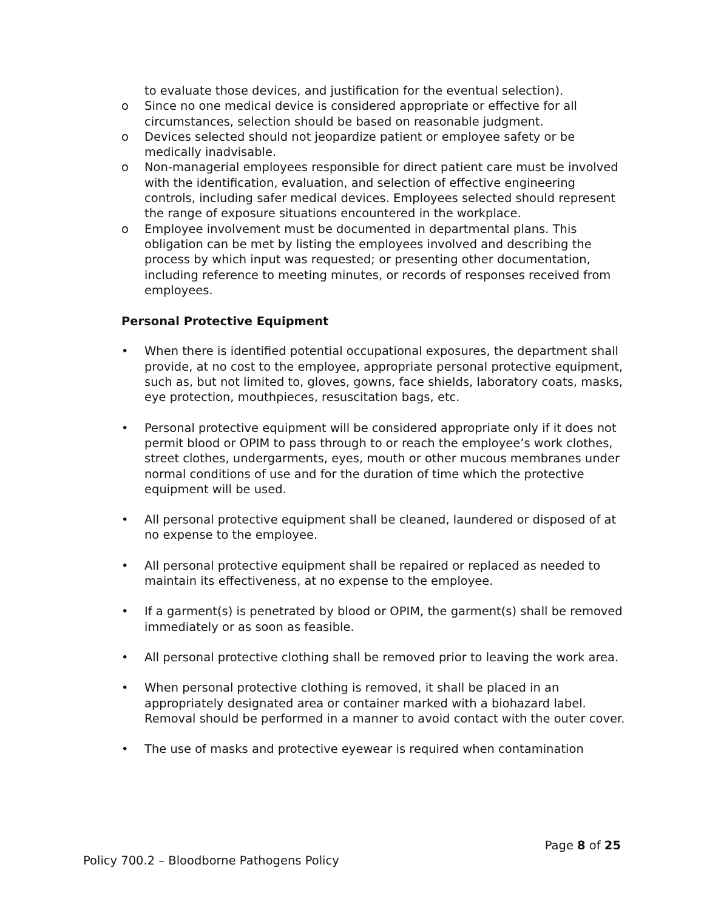to evaluate those devices, and justification for the eventual selection).
o Since no one medical device is considered appropriate or effective for all circumstances, selection should be based on reasonable judgment.
o Devices selected should not jeopardize patient or employee safety or be medically inadvisable.
o Non-managerial employees responsible for direct patient care must be involved with the identification, evaluation, and selection of effective engineering controls, including safer medical devices. Employees selected should represent the range of exposure situations encountered in the workplace.
o Employee involvement must be documented in departmental plans. This obligation can be met by listing the employees involved and describing the process by which input was requested; or presenting other documentation, including reference to meeting minutes, or records of responses received from employees.
Personal Protective Equipment
• When there is identified potential occupational exposures, the department shall provide, at no cost to the employee, appropriate personal protective equipment, such as, but not limited to, gloves, gowns, face shields, laboratory coats, masks, eye protection, mouthpieces, resuscitation bags, etc.
• Personal protective equipment will be considered appropriate only if it does not permit blood or OPIM to pass through to or reach the employee’s work clothes, street clothes, undergarments, eyes, mouth or other mucous membranes under normal conditions of use and for the duration of time which the protective equipment will be used.
• All personal protective equipment shall be cleaned, laundered or disposed of at no expense to the employee.
• All personal protective equipment shall be repaired or replaced as needed to maintain its effectiveness, at no expense to the employee.
• If a garment(s) is penetrated by blood or OPIM, the garment(s) shall be removed immediately or as soon as feasible.
• All personal protective clothing shall be removed prior to leaving the work area.
• When personal protective clothing is removed, it shall be placed in an appropriately designated area or container marked with a biohazard label. Removal should be performed in a manner to avoid contact with the outer cover.
• The use of masks and protective eyewear is required when contamination
Page 8 of 25
Policy 700.2 – Bloodborne Pathogens Policy